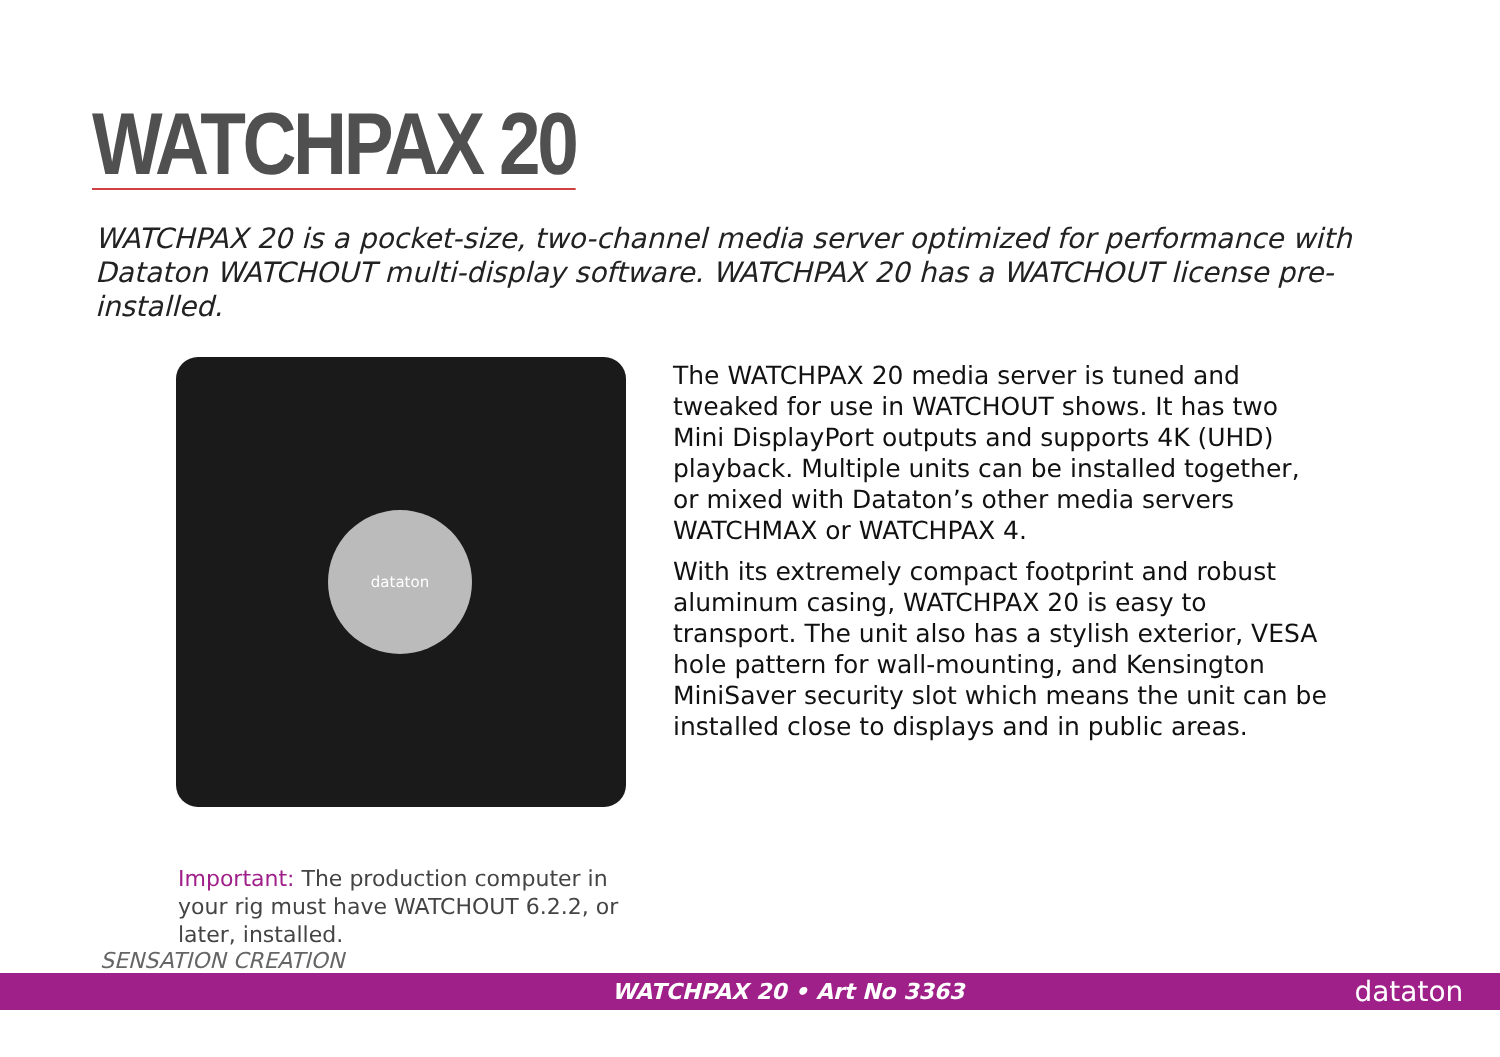WATCHPAX 20
WATCHPAX 20 is a pocket-size, two-channel media server optimized for performance with Dataton WATCHOUT multi-display software. WATCHPAX 20 has a WATCHOUT license pre-installed.
dataton
The WATCHPAX 20 media server is tuned and tweaked for use in WATCHOUT shows. It has two Mini DisplayPort outputs and supports 4K (UHD) playback. Multiple units can be installed together, or mixed with Dataton’s other media servers WATCHMAX or WATCHPAX 4.
With its extremely compact footprint and robust aluminum casing, WATCHPAX 20 is easy to transport. The unit also has a stylish exterior, VESA hole pattern for wall-mounting, and Kensington MiniSaver security slot which means the unit can be installed close to displays and in public areas.
Important: The production computer in your rig must have WATCHOUT 6.2.2, or later, installed.
SENSATION CREATION
WATCHPAX 20 • Art No 3363 dataton